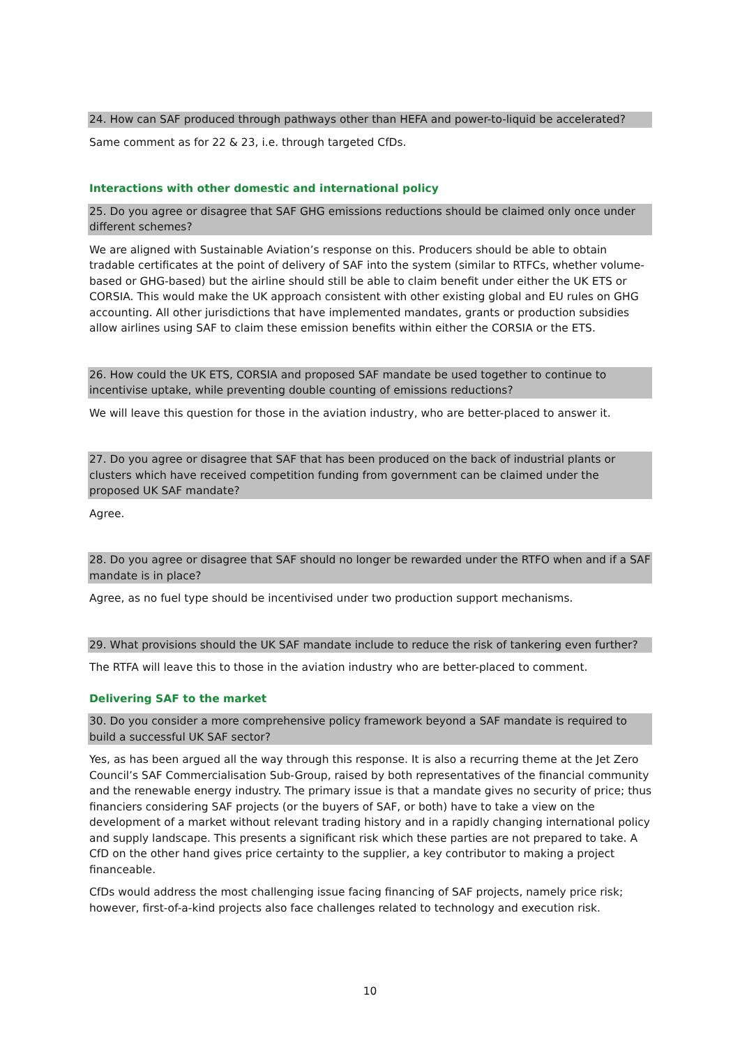24. How can SAF produced through pathways other than HEFA and power-to-liquid be accelerated?
Same comment as for 22 & 23, i.e. through targeted CfDs.
Interactions with other domestic and international policy
25. Do you agree or disagree that SAF GHG emissions reductions should be claimed only once under different schemes?
We are aligned with Sustainable Aviation’s response on this. Producers should be able to obtain tradable certificates at the point of delivery of SAF into the system (similar to RTFCs, whether volume-based or GHG-based) but the airline should still be able to claim benefit under either the UK ETS or CORSIA. This would make the UK approach consistent with other existing global and EU rules on GHG accounting. All other jurisdictions that have implemented mandates, grants or production subsidies allow airlines using SAF to claim these emission benefits within either the CORSIA or the ETS.
26. How could the UK ETS, CORSIA and proposed SAF mandate be used together to continue to incentivise uptake, while preventing double counting of emissions reductions?
We will leave this question for those in the aviation industry, who are better-placed to answer it.
27. Do you agree or disagree that SAF that has been produced on the back of industrial plants or clusters which have received competition funding from government can be claimed under the proposed UK SAF mandate?
Agree.
28. Do you agree or disagree that SAF should no longer be rewarded under the RTFO when and if a SAF mandate is in place?
Agree, as no fuel type should be incentivised under two production support mechanisms.
29. What provisions should the UK SAF mandate include to reduce the risk of tankering even further?
The RTFA will leave this to those in the aviation industry who are better-placed to comment.
Delivering SAF to the market
30. Do you consider a more comprehensive policy framework beyond a SAF mandate is required to build a successful UK SAF sector?
Yes, as has been argued all the way through this response. It is also a recurring theme at the Jet Zero Council’s SAF Commercialisation Sub-Group, raised by both representatives of the financial community and the renewable energy industry. The primary issue is that a mandate gives no security of price; thus financiers considering SAF projects (or the buyers of SAF, or both) have to take a view on the development of a market without relevant trading history and in a rapidly changing international policy and supply landscape. This presents a significant risk which these parties are not prepared to take. A CfD on the other hand gives price certainty to the supplier, a key contributor to making a project financeable.
CfDs would address the most challenging issue facing financing of SAF projects, namely price risk; however, first-of-a-kind projects also face challenges related to technology and execution risk.
10